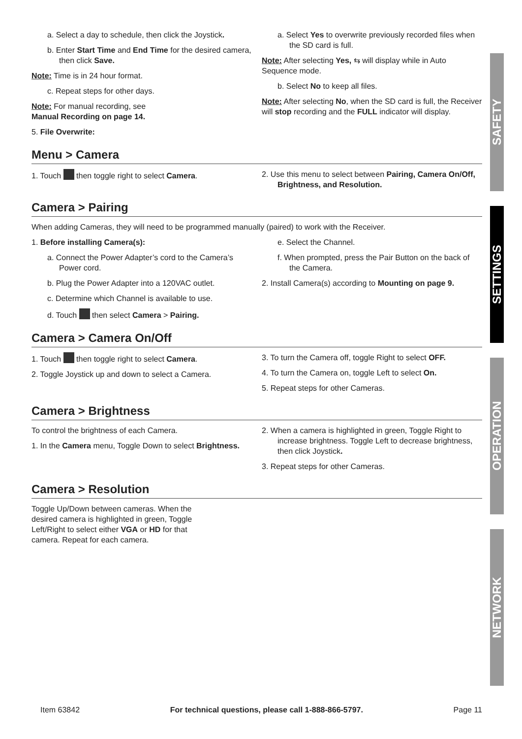a. Select a day to schedule, then click the Joystick.
b. Enter Start Time and End Time for the desired camera, then click Save.
Note: Time is in 24 hour format.
c. Repeat steps for other days.
Note: For manual recording, see
Manual Recording on page 14.
5. File Overwrite:
a. Select Yes to overwrite previously recorded files when the SD card is full.
Note: After selecting Yes, ⇆ will display while in Auto Sequence mode.
b. Select No to keep all files.
Note: After selecting No, when the SD card is full, the Receiver will stop recording and the FULL indicator will display.
Menu > Camera
1. Touch then toggle right to select Camera. 2. Use this menu to select between Pairing, Camera On/Off, Brightness, and Resolution.
Camera > Pairing
When adding Cameras, they will need to be programmed manually (paired) to work with the Receiver.
1. Before installing Camera(s):
a. Connect the Power Adapter’s cord to the Camera’s Power cord.
b. Plug the Power Adapter into a 120VAC outlet.
c. Determine which Channel is available to use.
d. Touch then select Camera > Pairing.
e. Select the Channel.
f. When prompted, press the Pair Button on the back of the Camera.
2. Install Camera(s) according to Mounting on page 9.
Camera > Camera On/Off
1. Touch then toggle right to select Camera.
2. Toggle Joystick up and down to select a Camera.
3. To turn the Camera off, toggle Right to select OFF.
4. To turn the Camera on, toggle Left to select On.
5. Repeat steps for other Cameras.
Camera > Brightness
To control the brightness of each Camera.
1. In the Camera menu, Toggle Down to select Brightness.
2. When a camera is highlighted in green, Toggle Right to increase brightness. Toggle Left to decrease brightness, then click Joystick.
3. Repeat steps for other Cameras.
Camera > Resolution
Toggle Up/Down between cameras. When the desired camera is highlighted in green, Toggle Left/Right to select either VGA or HD for that camera. Repeat for each camera.
SAFETY
SETTINGS
OPERATION
NETWORK
Item 63842 For technical questions, please call 1-888-866-5797. Page 11